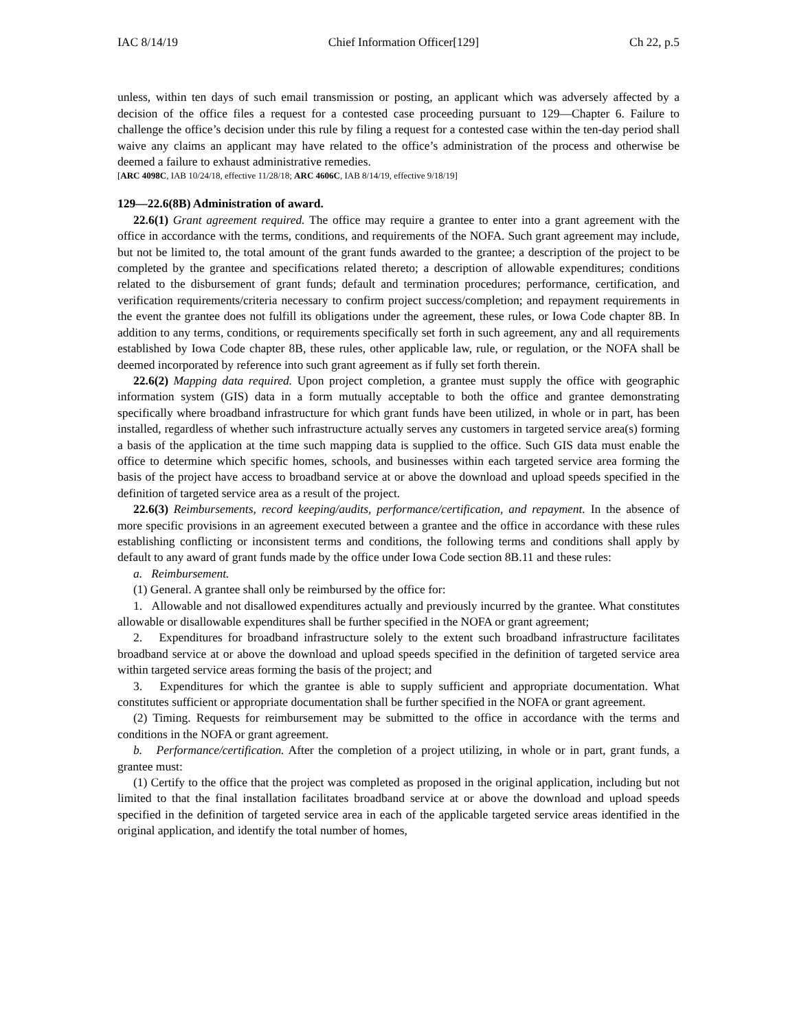IAC 8/14/19 Chief Information Officer[129] Ch 22, p.5
unless, within ten days of such email transmission or posting, an applicant which was adversely affected by a decision of the office files a request for a contested case proceeding pursuant to 129—Chapter 6. Failure to challenge the office’s decision under this rule by filing a request for a contested case within the ten-day period shall waive any claims an applicant may have related to the office’s administration of the process and otherwise be deemed a failure to exhaust administrative remedies.
[ARC 4098C, IAB 10/24/18, effective 11/28/18; ARC 4606C, IAB 8/14/19, effective 9/18/19]
129—22.6(8B) Administration of award.
22.6(1) Grant agreement required. The office may require a grantee to enter into a grant agreement with the office in accordance with the terms, conditions, and requirements of the NOFA. Such grant agreement may include, but not be limited to, the total amount of the grant funds awarded to the grantee; a description of the project to be completed by the grantee and specifications related thereto; a description of allowable expenditures; conditions related to the disbursement of grant funds; default and termination procedures; performance, certification, and verification requirements/criteria necessary to confirm project success/completion; and repayment requirements in the event the grantee does not fulfill its obligations under the agreement, these rules, or Iowa Code chapter 8B. In addition to any terms, conditions, or requirements specifically set forth in such agreement, any and all requirements established by Iowa Code chapter 8B, these rules, other applicable law, rule, or regulation, or the NOFA shall be deemed incorporated by reference into such grant agreement as if fully set forth therein.
22.6(2) Mapping data required. Upon project completion, a grantee must supply the office with geographic information system (GIS) data in a form mutually acceptable to both the office and grantee demonstrating specifically where broadband infrastructure for which grant funds have been utilized, in whole or in part, has been installed, regardless of whether such infrastructure actually serves any customers in targeted service area(s) forming a basis of the application at the time such mapping data is supplied to the office. Such GIS data must enable the office to determine which specific homes, schools, and businesses within each targeted service area forming the basis of the project have access to broadband service at or above the download and upload speeds specified in the definition of targeted service area as a result of the project.
22.6(3) Reimbursements, record keeping/audits, performance/certification, and repayment. In the absence of more specific provisions in an agreement executed between a grantee and the office in accordance with these rules establishing conflicting or inconsistent terms and conditions, the following terms and conditions shall apply by default to any award of grant funds made by the office under Iowa Code section 8B.11 and these rules:
a. Reimbursement.
(1) General. A grantee shall only be reimbursed by the office for:
1. Allowable and not disallowed expenditures actually and previously incurred by the grantee. What constitutes allowable or disallowable expenditures shall be further specified in the NOFA or grant agreement;
2. Expenditures for broadband infrastructure solely to the extent such broadband infrastructure facilitates broadband service at or above the download and upload speeds specified in the definition of targeted service area within targeted service areas forming the basis of the project; and
3. Expenditures for which the grantee is able to supply sufficient and appropriate documentation. What constitutes sufficient or appropriate documentation shall be further specified in the NOFA or grant agreement.
(2) Timing. Requests for reimbursement may be submitted to the office in accordance with the terms and conditions in the NOFA or grant agreement.
b. Performance/certification. After the completion of a project utilizing, in whole or in part, grant funds, a grantee must:
(1) Certify to the office that the project was completed as proposed in the original application, including but not limited to that the final installation facilitates broadband service at or above the download and upload speeds specified in the definition of targeted service area in each of the applicable targeted service areas identified in the original application, and identify the total number of homes,